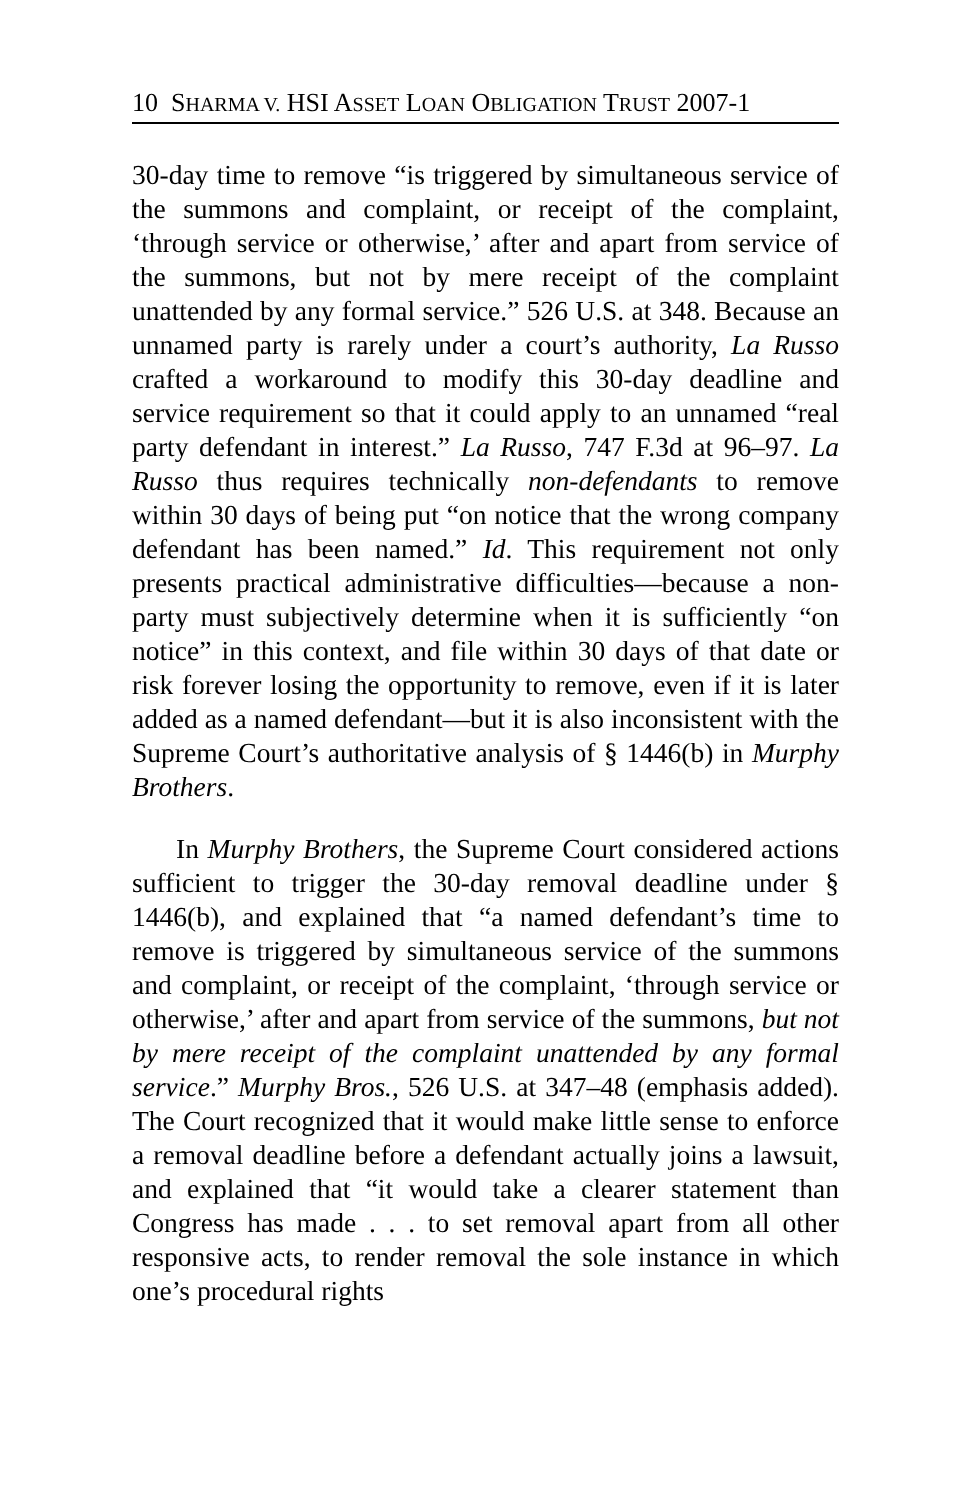10 SHARMA V. HSI ASSET LOAN OBLIGATION TRUST 2007-1
30-day time to remove “is triggered by simultaneous service of the summons and complaint, or receipt of the complaint, ‘through service or otherwise,’ after and apart from service of the summons, but not by mere receipt of the complaint unattended by any formal service.” 526 U.S. at 348. Because an unnamed party is rarely under a court’s authority, La Russo crafted a workaround to modify this 30-day deadline and service requirement so that it could apply to an unnamed “real party defendant in interest.” La Russo, 747 F.3d at 96–97. La Russo thus requires technically non-defendants to remove within 30 days of being put “on notice that the wrong company defendant has been named.” Id. This requirement not only presents practical administrative difficulties—because a non-party must subjectively determine when it is sufficiently “on notice” in this context, and file within 30 days of that date or risk forever losing the opportunity to remove, even if it is later added as a named defendant—but it is also inconsistent with the Supreme Court’s authoritative analysis of § 1446(b) in Murphy Brothers.
In Murphy Brothers, the Supreme Court considered actions sufficient to trigger the 30-day removal deadline under § 1446(b), and explained that “a named defendant’s time to remove is triggered by simultaneous service of the summons and complaint, or receipt of the complaint, ‘through service or otherwise,’ after and apart from service of the summons, but not by mere receipt of the complaint unattended by any formal service.” Murphy Bros., 526 U.S. at 347–48 (emphasis added). The Court recognized that it would make little sense to enforce a removal deadline before a defendant actually joins a lawsuit, and explained that “it would take a clearer statement than Congress has made . . . to set removal apart from all other responsive acts, to render removal the sole instance in which one’s procedural rights